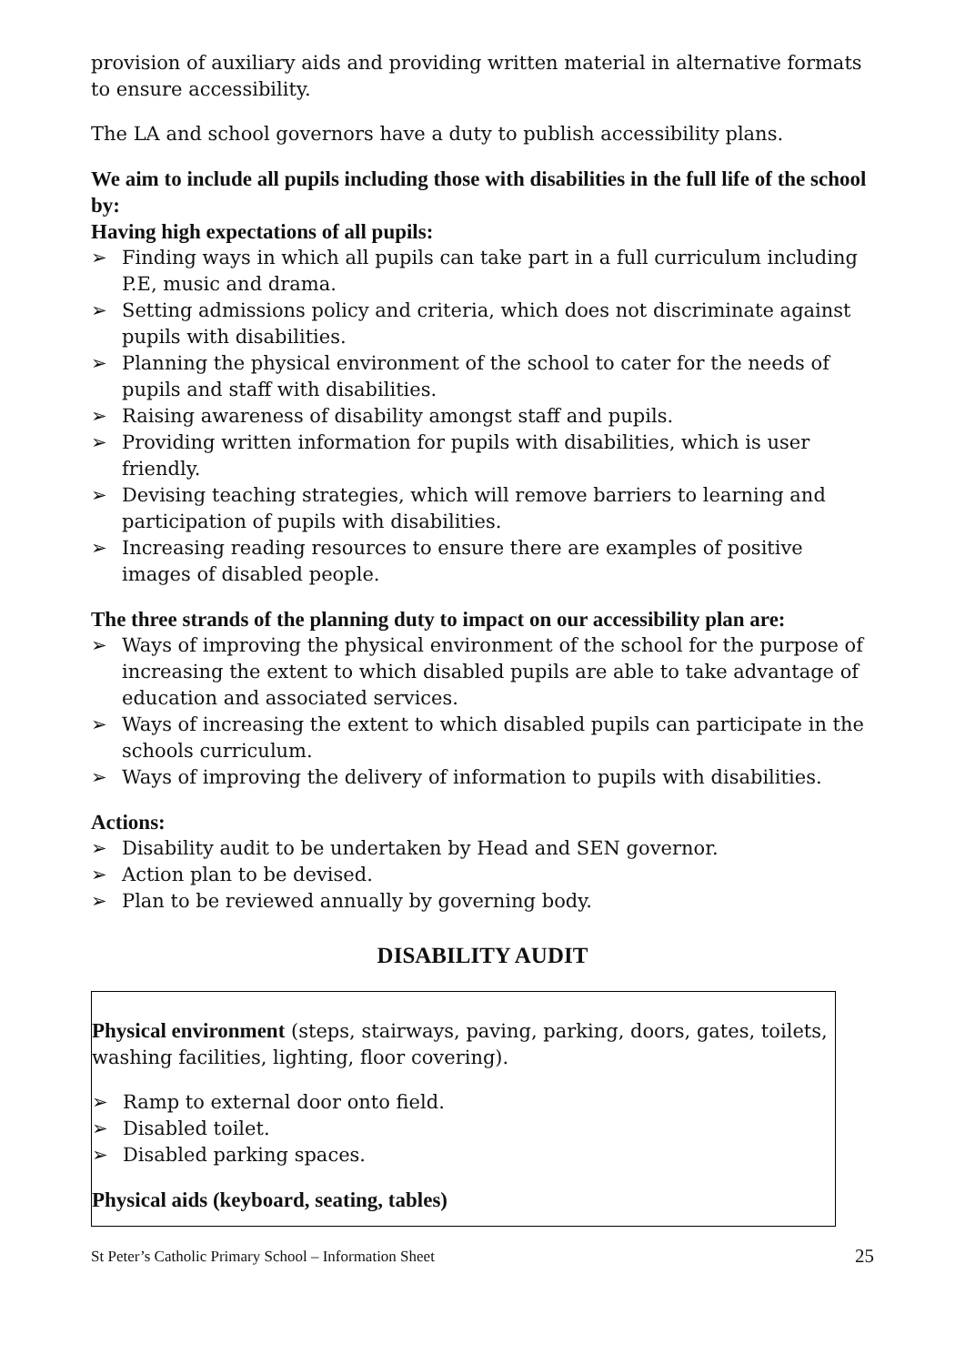provision of auxiliary aids and providing written material in alternative formats to ensure accessibility.
The LA and school governors have a duty to publish accessibility plans.
We aim to include all pupils including those with disabilities in the full life of the school by:
Having high expectations of all pupils:
➢ Finding ways in which all pupils can take part in a full curriculum including P.E, music and drama.
➢ Setting admissions policy and criteria, which does not discriminate against pupils with disabilities.
➢ Planning the physical environment of the school to cater for the needs of pupils and staff with disabilities.
➢ Raising awareness of disability amongst staff and pupils.
➢ Providing written information for pupils with disabilities, which is user friendly.
➢ Devising teaching strategies, which will remove barriers to learning and participation of pupils with disabilities.
➢ Increasing reading resources to ensure there are examples of positive images of disabled people.
The three strands of the planning duty to impact on our accessibility plan are:
➢ Ways of improving the physical environment of the school for the purpose of increasing the extent to which disabled pupils are able to take advantage of education and associated services.
➢ Ways of increasing the extent to which disabled pupils can participate in the schools curriculum.
➢ Ways of improving the delivery of information to pupils with disabilities.
Actions:
➢ Disability audit to be undertaken by Head and SEN governor.
➢ Action plan to be devised.
➢ Plan to be reviewed annually by governing body.
DISABILITY AUDIT
Physical environment (steps, stairways, paving, parking, doors, gates, toilets, washing facilities, lighting, floor covering).
➢ Ramp to external door onto field.
➢ Disabled toilet.
➢ Disabled parking spaces.
Physical aids (keyboard, seating, tables)
St Peter’s Catholic Primary School – Information Sheet 25